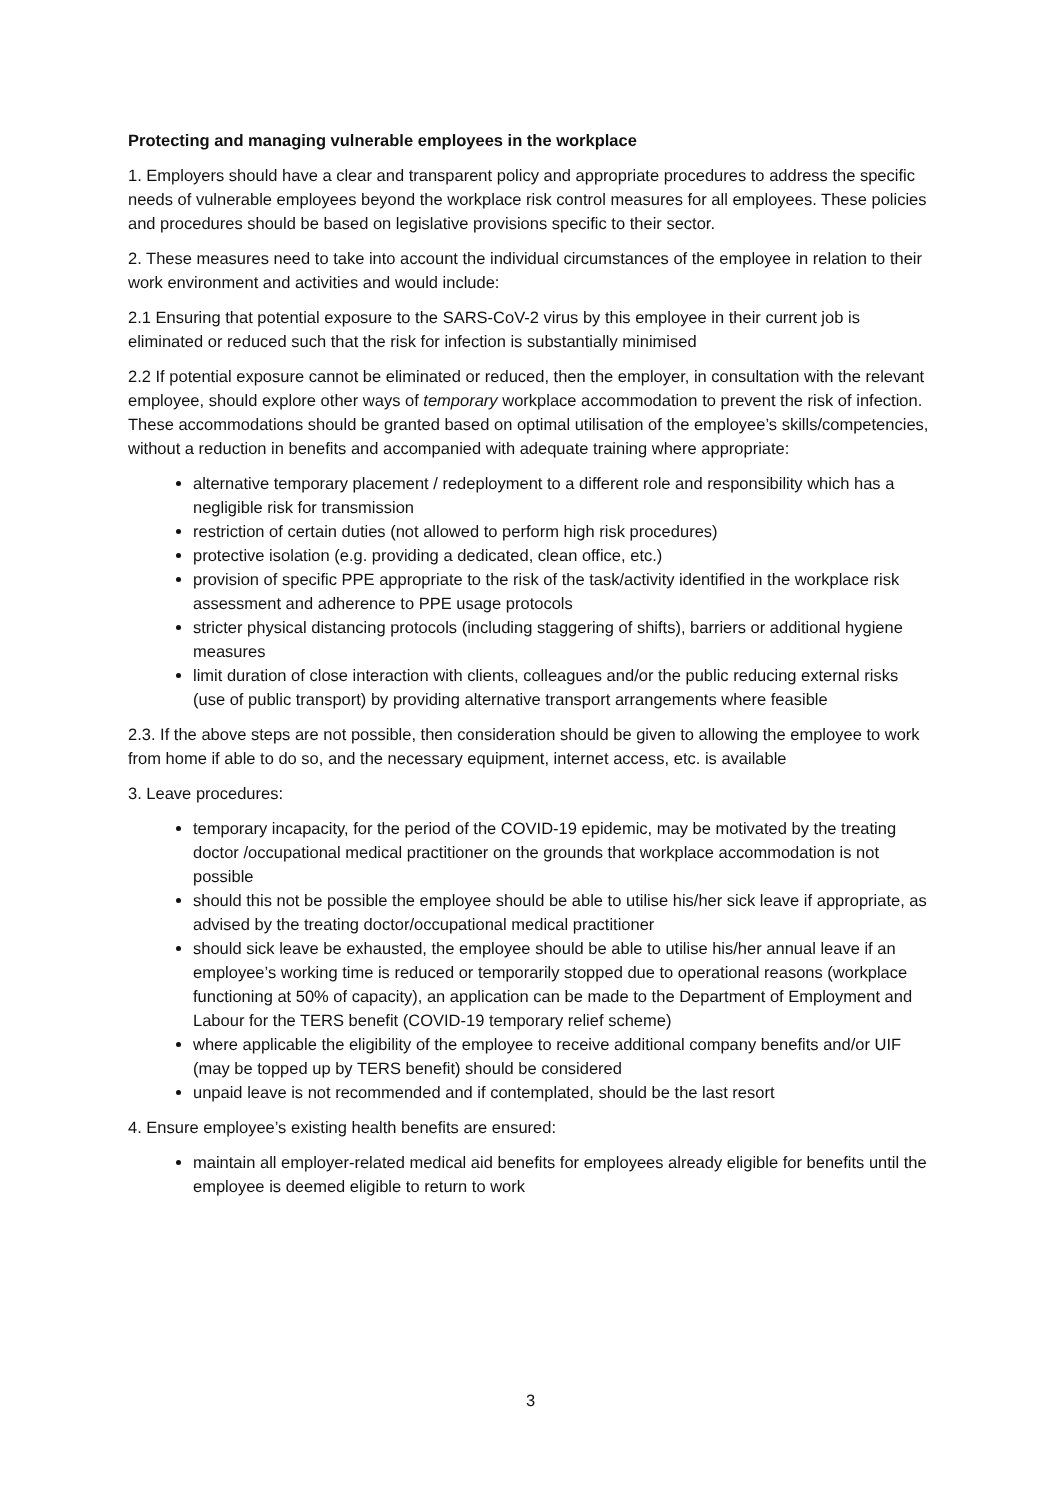Protecting and managing vulnerable employees in the workplace
1. Employers should have a clear and transparent policy and appropriate procedures to address the specific needs of vulnerable employees beyond the workplace risk control measures for all employees. These policies and procedures should be based on legislative provisions specific to their sector.
2. These measures need to take into account the individual circumstances of the employee in relation to their work environment and activities and would include:
2.1 Ensuring that potential exposure to the SARS-CoV-2 virus by this employee in their current job is eliminated or reduced such that the risk for infection is substantially minimised
2.2 If potential exposure cannot be eliminated or reduced, then the employer, in consultation with the relevant employee, should explore other ways of temporary workplace accommodation to prevent the risk of infection. These accommodations should be granted based on optimal utilisation of the employee’s skills/competencies, without a reduction in benefits and accompanied with adequate training where appropriate:
alternative temporary placement / redeployment to a different role and responsibility which has a negligible risk for transmission
restriction of certain duties (not allowed to perform high risk procedures)
protective isolation (e.g. providing a dedicated, clean office, etc.)
provision of specific PPE appropriate to the risk of the task/activity identified in the workplace risk assessment and adherence to PPE usage protocols
stricter physical distancing protocols (including staggering of shifts), barriers or additional hygiene measures
limit duration of close interaction with clients, colleagues and/or the public reducing external risks (use of public transport) by providing alternative transport arrangements where feasible
2.3. If the above steps are not possible, then consideration should be given to allowing the employee to work from home if able to do so, and the necessary equipment, internet access, etc. is available
3. Leave procedures:
temporary incapacity, for the period of the COVID-19 epidemic, may be motivated by the treating doctor /occupational medical practitioner on the grounds that workplace accommodation is not possible
should this not be possible the employee should be able to utilise his/her sick leave if appropriate, as advised by the treating doctor/occupational medical practitioner
should sick leave be exhausted, the employee should be able to utilise his/her annual leave if an employee’s working time is reduced or temporarily stopped due to operational reasons (workplace functioning at 50% of capacity), an application can be made to the Department of Employment and Labour for the TERS benefit (COVID-19 temporary relief scheme)
where applicable the eligibility of the employee to receive additional company benefits and/or UIF (may be topped up by TERS benefit) should be considered
unpaid leave is not recommended and if contemplated, should be the last resort
4. Ensure employee’s existing health benefits are ensured:
maintain all employer-related medical aid benefits for employees already eligible for benefits until the employee is deemed eligible to return to work
3